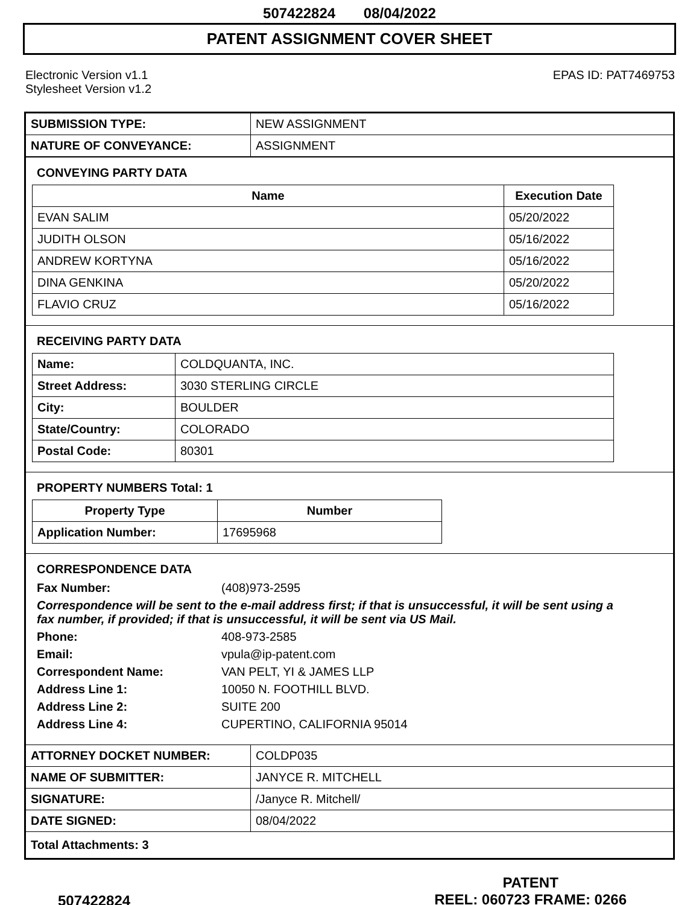507422824 08/04/2022
PATENT ASSIGNMENT COVER SHEET
Electronic Version v1.1
Stylesheet Version v1.2
EPAS ID: PAT7469753
| SUBMISSION TYPE: | NEW ASSIGNMENT |
| NATURE OF CONVEYANCE: | ASSIGNMENT |
CONVEYING PARTY DATA
| Name | Execution Date |
| --- | --- |
| EVAN SALIM | 05/20/2022 |
| JUDITH OLSON | 05/16/2022 |
| ANDREW KORTYNA | 05/16/2022 |
| DINA GENKINA | 05/20/2022 |
| FLAVIO CRUZ | 05/16/2022 |
RECEIVING PARTY DATA
| Name: | COLDQUANTA, INC. |
| Street Address: | 3030 STERLING CIRCLE |
| City: | BOULDER |
| State/Country: | COLORADO |
| Postal Code: | 80301 |
PROPERTY NUMBERS Total: 1
| Property Type | Number |
| --- | --- |
| Application Number: | 17695968 |
CORRESPONDENCE DATA
Fax Number: (408)973-2595
Correspondence will be sent to the e-mail address first; if that is unsuccessful, it will be sent using a fax number, if provided; if that is unsuccessful, it will be sent via US Mail.
Phone: 408-973-2585
Email: vpula@ip-patent.com
Correspondent Name: VAN PELT, YI & JAMES LLP
Address Line 1: 10050 N. FOOTHILL BLVD.
Address Line 2: SUITE 200
Address Line 4: CUPERTINO, CALIFORNIA 95014
| ATTORNEY DOCKET NUMBER: | COLDP035 |
| NAME OF SUBMITTER: | JANYCE R. MITCHELL |
| SIGNATURE: | /Janyce R. Mitchell/ |
| DATE SIGNED: | 08/04/2022 |
| Total Attachments: 3 | |
507422824
PATENT
REEL: 060723 FRAME: 0266